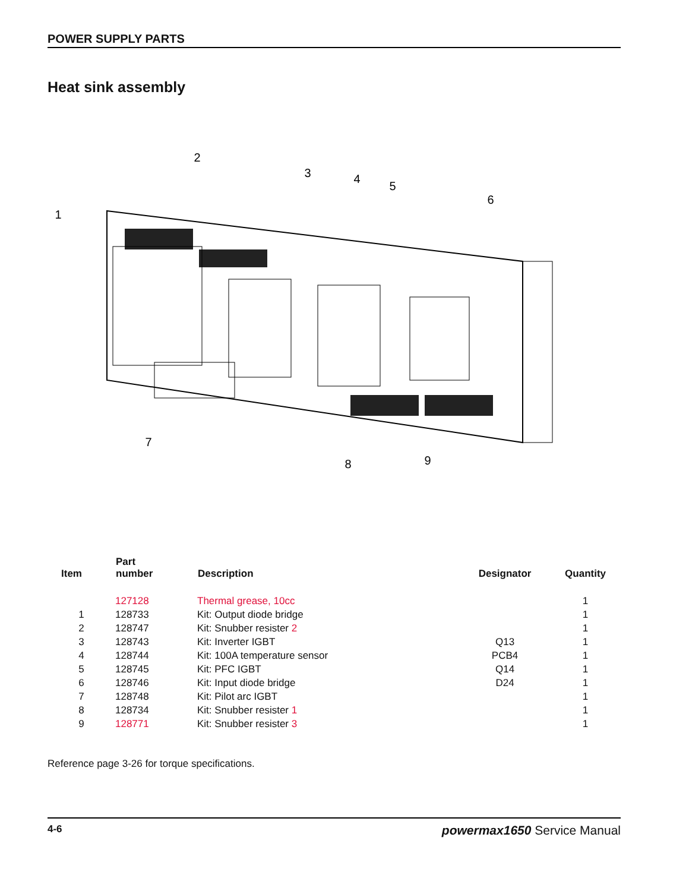POWER SUPPLY PARTS
Heat sink assembly
1
2
3
4
5
6
7
8
9
| Item | Part number | Description | Designator | Quantity |
| --- | --- | --- | --- | --- |
| | 127128 | Thermal grease, 10cc | | 1 |
| 1 | 128733 | Kit: Output diode bridge | | 1 |
| 2 | 128747 | Kit: Snubber resister 2 | | 1 |
| 3 | 128743 | Kit: Inverter IGBT | Q13 | 1 |
| 4 | 128744 | Kit: 100A temperature sensor | PCB4 | 1 |
| 5 | 128745 | Kit: PFC IGBT | Q14 | 1 |
| 6 | 128746 | Kit: Input diode bridge | D24 | 1 |
| 7 | 128748 | Kit: Pilot arc IGBT | | 1 |
| 8 | 128734 | Kit: Snubber resister 1 | | 1 |
| 9 | 128771 | Kit: Snubber resister 3 | | 1 |
Reference page 3-26 for torque specifications.
4-6 powermax1650 Service Manual